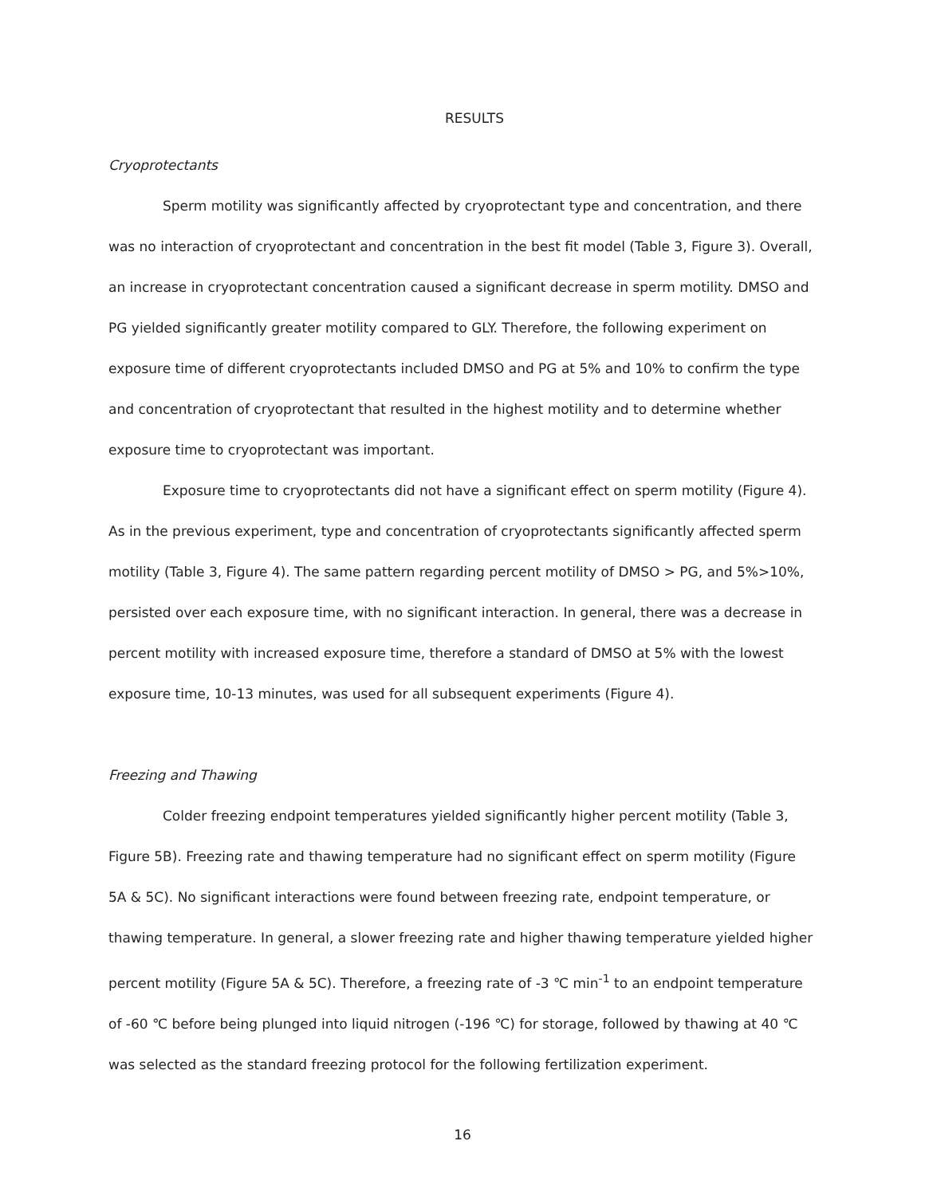RESULTS
Cryoprotectants
Sperm motility was significantly affected by cryoprotectant type and concentration, and there was no interaction of cryoprotectant and concentration in the best fit model (Table 3, Figure 3). Overall, an increase in cryoprotectant concentration caused a significant decrease in sperm motility. DMSO and PG yielded significantly greater motility compared to GLY. Therefore, the following experiment on exposure time of different cryoprotectants included DMSO and PG at 5% and 10% to confirm the type and concentration of cryoprotectant that resulted in the highest motility and to determine whether exposure time to cryoprotectant was important.
Exposure time to cryoprotectants did not have a significant effect on sperm motility (Figure 4). As in the previous experiment, type and concentration of cryoprotectants significantly affected sperm motility (Table 3, Figure 4). The same pattern regarding percent motility of DMSO > PG, and 5%>10%, persisted over each exposure time, with no significant interaction. In general, there was a decrease in percent motility with increased exposure time, therefore a standard of DMSO at 5% with the lowest exposure time, 10-13 minutes, was used for all subsequent experiments (Figure 4).
Freezing and Thawing
Colder freezing endpoint temperatures yielded significantly higher percent motility (Table 3, Figure 5B). Freezing rate and thawing temperature had no significant effect on sperm motility (Figure 5A & 5C). No significant interactions were found between freezing rate, endpoint temperature, or thawing temperature. In general, a slower freezing rate and higher thawing temperature yielded higher percent motility (Figure 5A & 5C). Therefore, a freezing rate of -3 ℃ min<sup>-1</sup> to an endpoint temperature of -60 ℃ before being plunged into liquid nitrogen (-196 ℃) for storage, followed by thawing at 40 ℃ was selected as the standard freezing protocol for the following fertilization experiment.
16